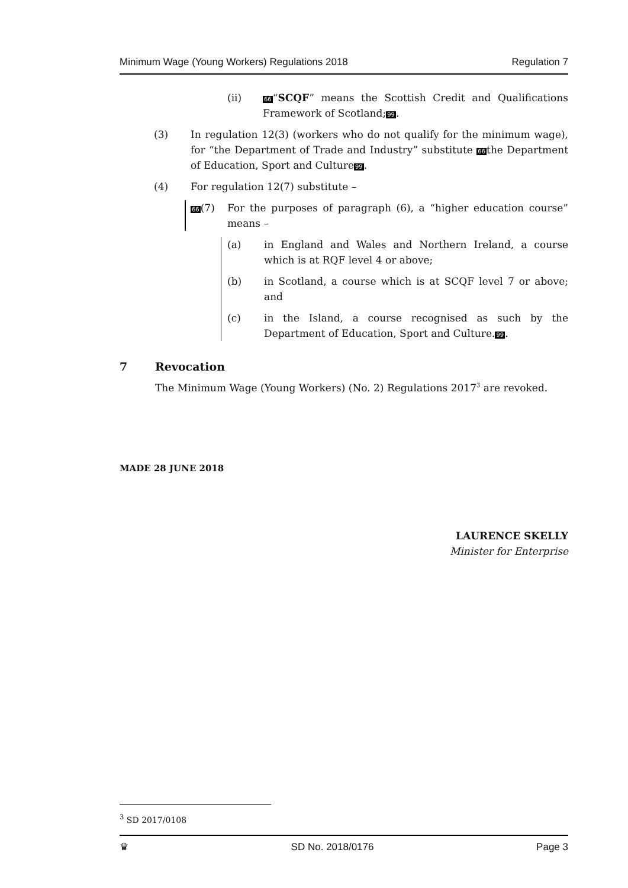Minimum Wage (Young Workers) Regulations 2018 Regulation 7
(ii) 66“SCQF” means the Scottish Credit and Qualifications Framework of Scotland;99.
(3) In regulation 12(3) (workers who do not qualify for the minimum wage), for “the Department of Trade and Industry” substitute 66the Department of Education, Sport and Culture99.
(4) For regulation 12(7) substitute –
66(7) For the purposes of paragraph (6), a “higher education course” means –
(a) in England and Wales and Northern Ireland, a course which is at RQF level 4 or above;
(b) in Scotland, a course which is at SCQF level 7 or above; and
(c) in the Island, a course recognised as such by the Department of Education, Sport and Culture.99.
7 Revocation
The Minimum Wage (Young Workers) (No. 2) Regulations 2017<sup>3</sup> are revoked.
MADE 28 JUNE 2018
LAURENCE SKELLY
Minister for Enterprise
<sup>3</sup> SD 2017/0108
♛ SD No. 2018/0176 Page 3